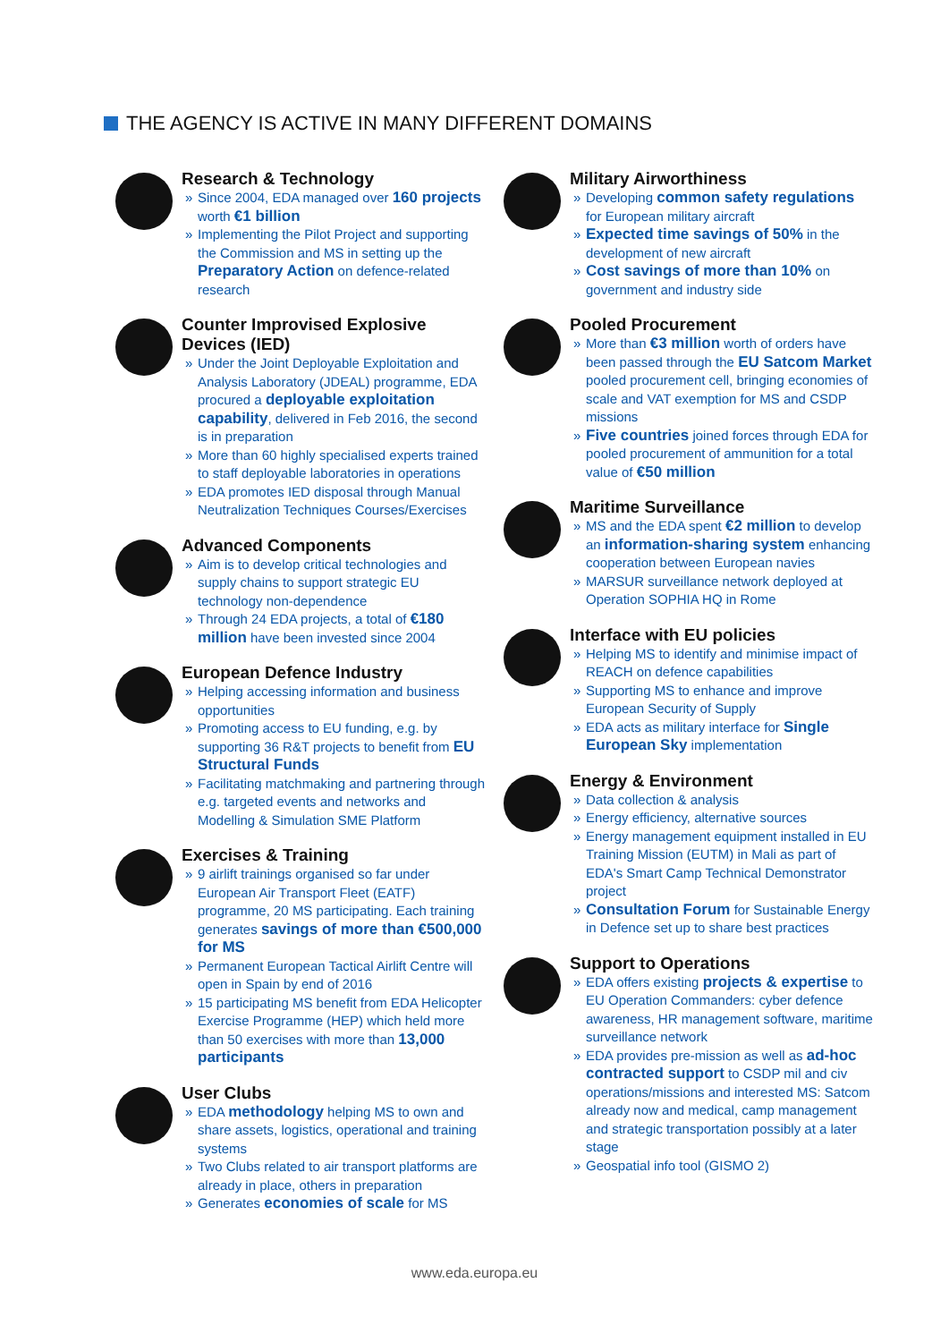THE AGENCY IS ACTIVE IN MANY DIFFERENT DOMAINS
Research & Technology
» Since 2004, EDA managed over 160 projects worth €1 billion
» Implementing the Pilot Project and supporting the Commission and MS in setting up the Preparatory Action on defence-related research
Counter Improvised Explosive Devices (IED)
» Under the Joint Deployable Exploitation and Analysis Laboratory (JDEAL) programme, EDA procured a deployable exploitation capability, delivered in Feb 2016, the second is in preparation
» More than 60 highly specialised experts trained to staff deployable laboratories in operations
» EDA promotes IED disposal through Manual Neutralization Techniques Courses/Exercises
Advanced Components
» Aim is to develop critical technologies and supply chains to support strategic EU technology non-dependence
» Through 24 EDA projects, a total of €180 million have been invested since 2004
European Defence Industry
» Helping accessing information and business opportunities
» Promoting access to EU funding, e.g. by supporting 36 R&T projects to benefit from EU Structural Funds
» Facilitating matchmaking and partnering through e.g. targeted events and networks and Modelling & Simulation SME Platform
Exercises & Training
» 9 airlift trainings organised so far under European Air Transport Fleet (EATF) programme, 20 MS participating. Each training generates savings of more than €500,000 for MS
» Permanent European Tactical Airlift Centre will open in Spain by end of 2016
» 15 participating MS benefit from EDA Helicopter Exercise Programme (HEP) which held more than 50 exercises with more than 13,000 participants
User Clubs
» EDA methodology helping MS to own and share assets, logistics, operational and training systems
» Two Clubs related to air transport platforms are already in place, others in preparation
» Generates economies of scale for MS
Military Airworthiness
» Developing common safety regulations for European military aircraft
» Expected time savings of 50% in the development of new aircraft
» Cost savings of more than 10% on government and industry side
Pooled Procurement
» More than €3 million worth of orders have been passed through the EU Satcom Market pooled procurement cell, bringing economies of scale and VAT exemption for MS and CSDP missions
» Five countries joined forces through EDA for pooled procurement of ammunition for a total value of €50 million
Maritime Surveillance
» MS and the EDA spent €2 million to develop an information-sharing system enhancing cooperation between European navies
» MARSUR surveillance network deployed at Operation SOPHIA HQ in Rome
Interface with EU policies
» Helping MS to identify and minimise impact of REACH on defence capabilities
» Supporting MS to enhance and improve European Security of Supply
» EDA acts as military interface for Single European Sky implementation
Energy & Environment
» Data collection & analysis
» Energy efficiency, alternative sources
» Energy management equipment installed in EU Training Mission (EUTM) in Mali as part of EDA's Smart Camp Technical Demonstrator project
» Consultation Forum for Sustainable Energy in Defence set up to share best practices
Support to Operations
» EDA offers existing projects & expertise to EU Operation Commanders: cyber defence awareness, HR management software, maritime surveillance network
» EDA provides pre-mission as well as ad-hoc contracted support to CSDP mil and civ operations/missions and interested MS: Satcom already now and medical, camp management and strategic transportation possibly at a later stage
» Geospatial info tool (GISMO 2)
www.eda.europa.eu